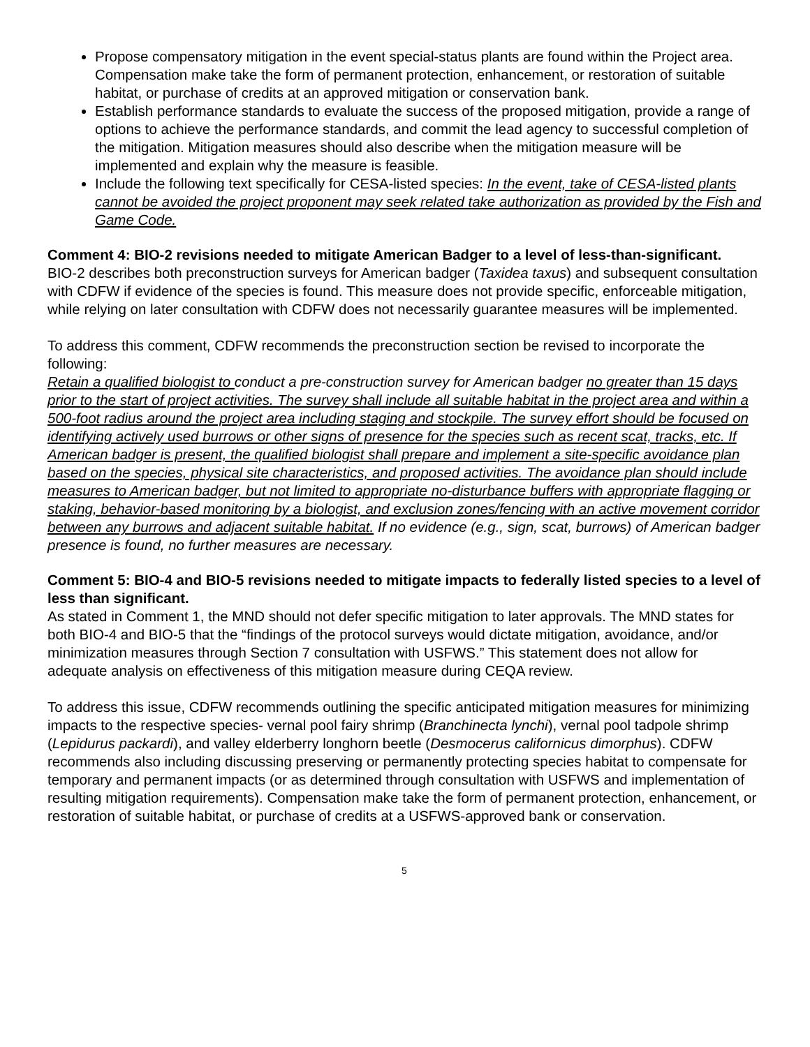Propose compensatory mitigation in the event special-status plants are found within the Project area. Compensation make take the form of permanent protection, enhancement, or restoration of suitable habitat, or purchase of credits at an approved mitigation or conservation bank.
Establish performance standards to evaluate the success of the proposed mitigation, provide a range of options to achieve the performance standards, and commit the lead agency to successful completion of the mitigation. Mitigation measures should also describe when the mitigation measure will be implemented and explain why the measure is feasible.
Include the following text specifically for CESA-listed species: In the event, take of CESA-listed plants cannot be avoided the project proponent may seek related take authorization as provided by the Fish and Game Code.
Comment 4: BIO-2 revisions needed to mitigate American Badger to a level of less-than-significant.
BIO-2 describes both preconstruction surveys for American badger (Taxidea taxus) and subsequent consultation with CDFW if evidence of the species is found. This measure does not provide specific, enforceable mitigation, while relying on later consultation with CDFW does not necessarily guarantee measures will be implemented.
To address this comment, CDFW recommends the preconstruction section be revised to incorporate the following:
Retain a qualified biologist to conduct a pre-construction survey for American badger no greater than 15 days prior to the start of project activities. The survey shall include all suitable habitat in the project area and within a 500-foot radius around the project area including staging and stockpile. The survey effort should be focused on identifying actively used burrows or other signs of presence for the species such as recent scat, tracks, etc. If American badger is present, the qualified biologist shall prepare and implement a site-specific avoidance plan based on the species, physical site characteristics, and proposed activities. The avoidance plan should include measures to American badger, but not limited to appropriate no-disturbance buffers with appropriate flagging or staking, behavior-based monitoring by a biologist, and exclusion zones/fencing with an active movement corridor between any burrows and adjacent suitable habitat. If no evidence (e.g., sign, scat, burrows) of American badger presence is found, no further measures are necessary.
Comment 5: BIO-4 and BIO-5 revisions needed to mitigate impacts to federally listed species to a level of less than significant.
As stated in Comment 1, the MND should not defer specific mitigation to later approvals. The MND states for both BIO-4 and BIO-5 that the “findings of the protocol surveys would dictate mitigation, avoidance, and/or minimization measures through Section 7 consultation with USFWS.” This statement does not allow for adequate analysis on effectiveness of this mitigation measure during CEQA review.
To address this issue, CDFW recommends outlining the specific anticipated mitigation measures for minimizing impacts to the respective species- vernal pool fairy shrimp (Branchinecta lynchi), vernal pool tadpole shrimp (Lepidurus packardi), and valley elderberry longhorn beetle (Desmocerus californicus dimorphus). CDFW recommends also including discussing preserving or permanently protecting species habitat to compensate for temporary and permanent impacts (or as determined through consultation with USFWS and implementation of resulting mitigation requirements). Compensation make take the form of permanent protection, enhancement, or restoration of suitable habitat, or purchase of credits at a USFWS-approved bank or conservation.
5